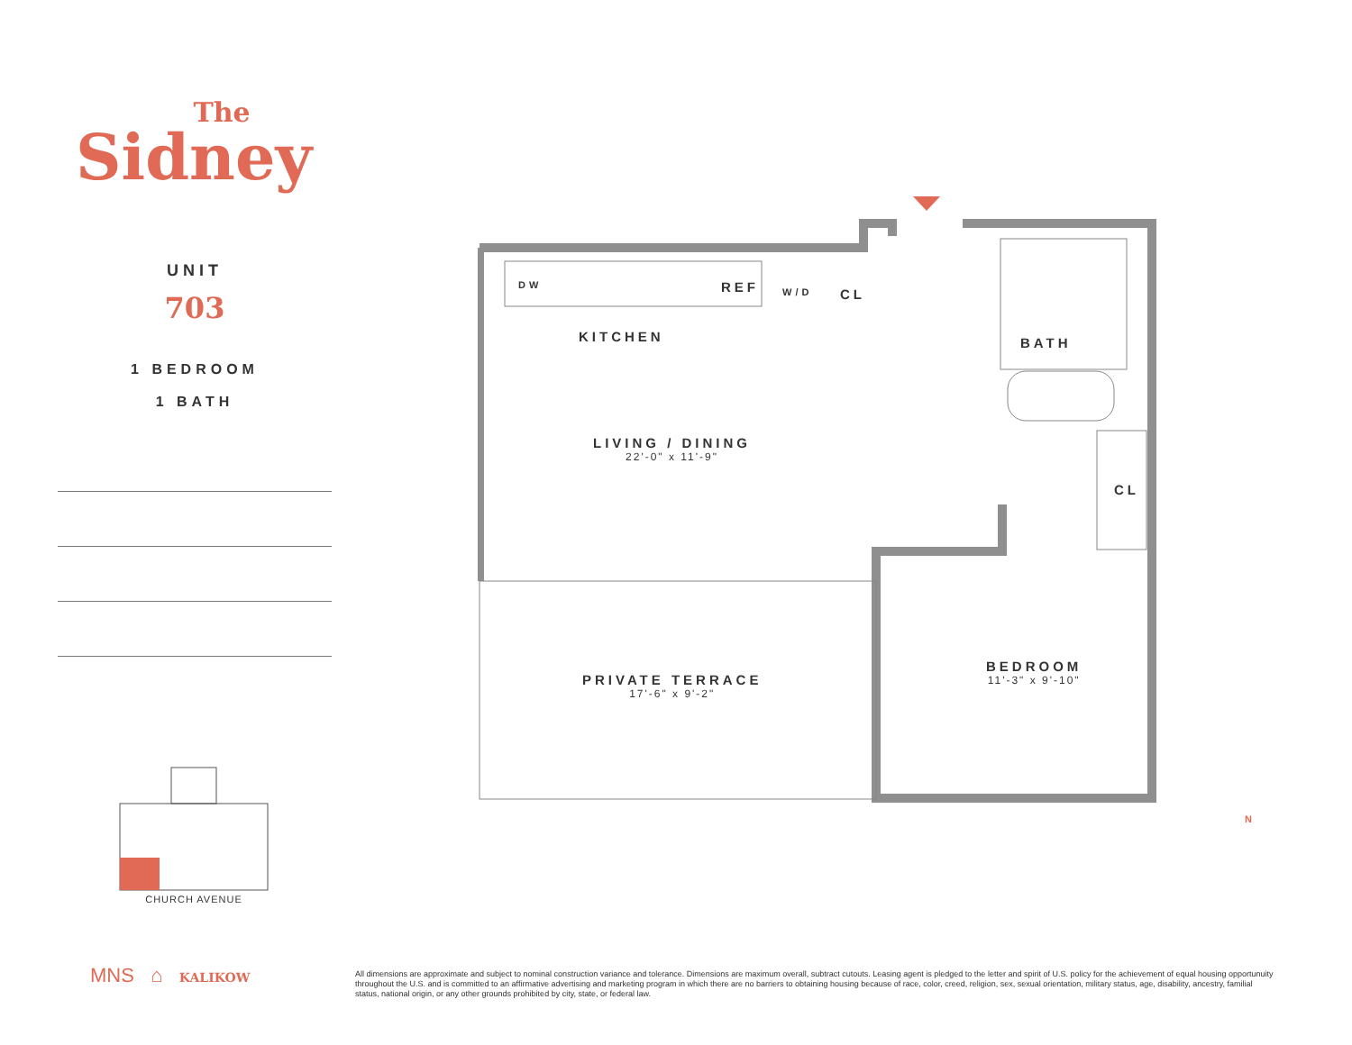The
Sidney
UNIT
703
1 BEDROOM
1 BATH
REF
DW
W/D CL
KITCHEN BATH
CL
LIVING / DINING
22'-0" x 11'-9"
BEDROOM
11'-3" x 9'-10"
PRIVATE TERRACE
17'-6" x 9'-2"
N
CHURCH AVENUE
MNS ⌂ KALIKOW
All dimensions are approximate and subject to nominal construction variance and tolerance. Dimensions are maximum overall, subtract cutouts. Leasing agent is pledged to the letter and spirit of U.S. policy for the achievement of equal housing opportunuity throughout the U.S. and is committed to an affirmative advertising and marketing program in which there are no barriers to obtaining housing because of race, color, creed, religion, sex, sexual orientation, military status, age, disability, ancestry, familial status, national origin, or any other grounds prohibited by city, state, or federal law.